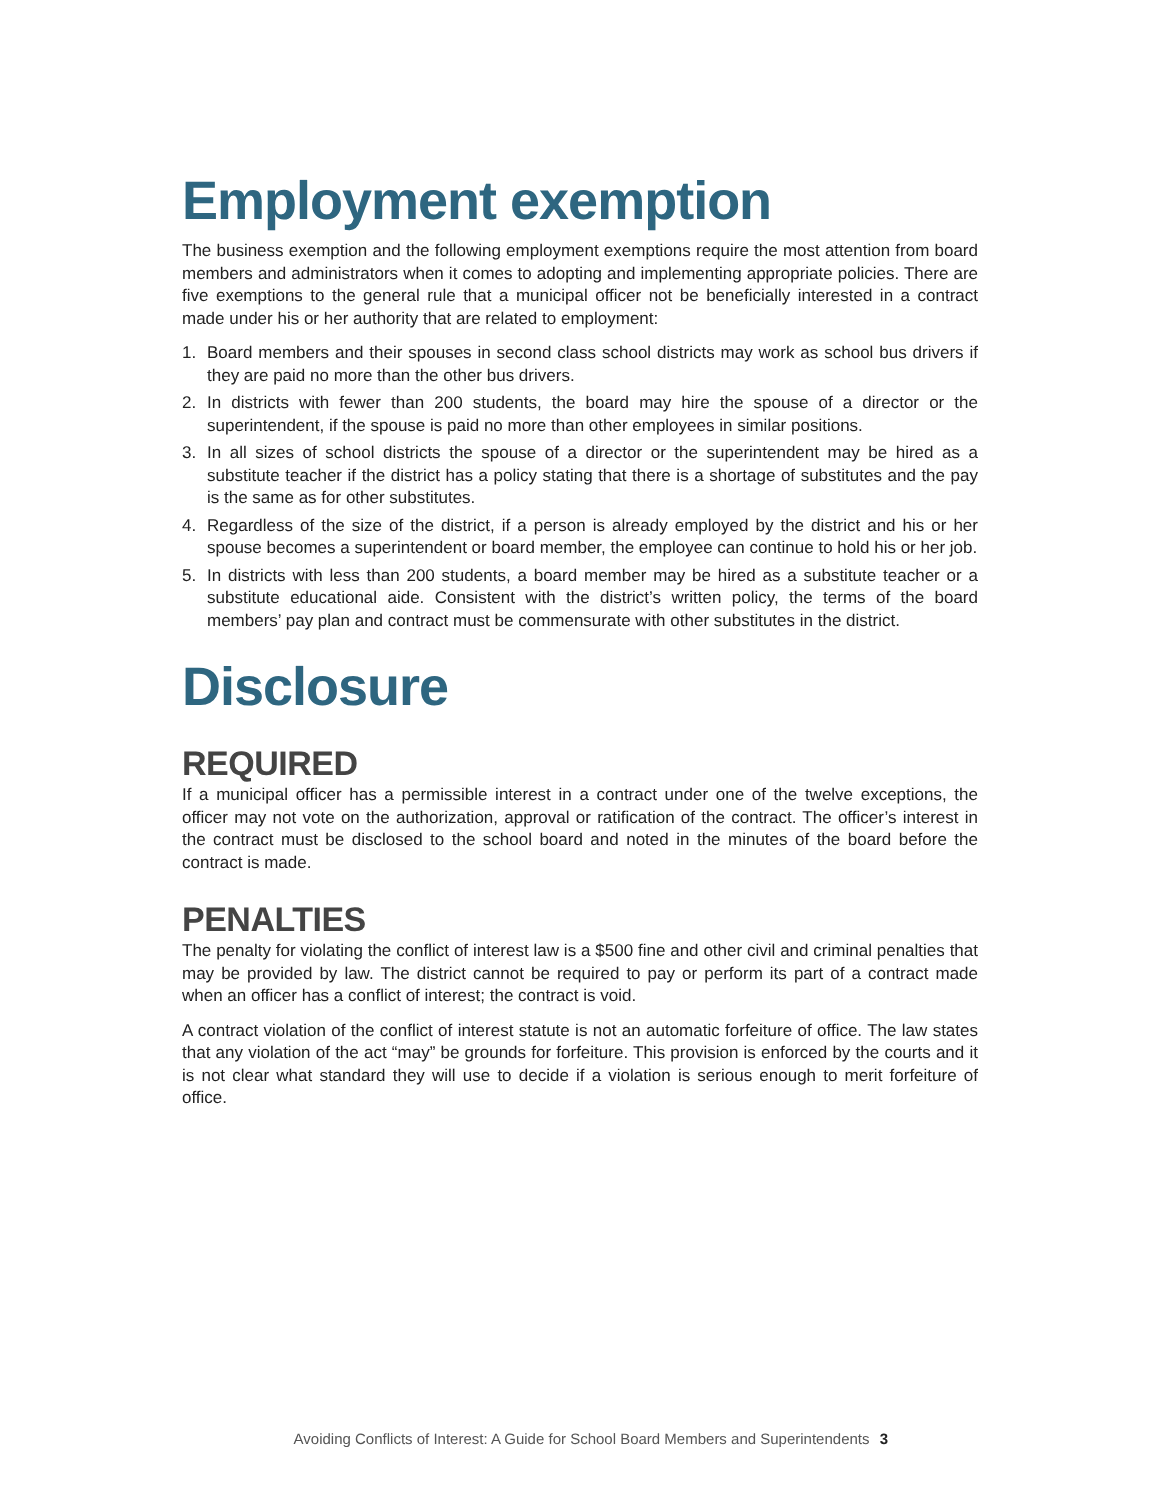Employment exemption
The business exemption and the following employment exemptions require the most attention from board members and administrators when it comes to adopting and implementing appropriate policies. There are five exemptions to the general rule that a municipal officer not be beneficially interested in a contract made under his or her authority that are related to employment:
1. Board members and their spouses in second class school districts may work as school bus drivers if they are paid no more than the other bus drivers.
2. In districts with fewer than 200 students, the board may hire the spouse of a director or the superintendent, if the spouse is paid no more than other employees in similar positions.
3. In all sizes of school districts the spouse of a director or the superintendent may be hired as a substitute teacher if the district has a policy stating that there is a shortage of substitutes and the pay is the same as for other substitutes.
4. Regardless of the size of the district, if a person is already employed by the district and his or her spouse becomes a superintendent or board member, the employee can continue to hold his or her job.
5. In districts with less than 200 students, a board member may be hired as a substitute teacher or a substitute educational aide. Consistent with the district’s written policy, the terms of the board members’ pay plan and contract must be commensurate with other substitutes in the district.
Disclosure
REQUIRED
If a municipal officer has a permissible interest in a contract under one of the twelve exceptions, the officer may not vote on the authorization, approval or ratification of the contract. The officer’s interest in the contract must be disclosed to the school board and noted in the minutes of the board before the contract is made.
PENALTIES
The penalty for violating the conflict of interest law is a $500 fine and other civil and criminal penalties that may be provided by law. The district cannot be required to pay or perform its part of a contract made when an officer has a conflict of interest; the contract is void.
A contract violation of the conflict of interest statute is not an automatic forfeiture of office. The law states that any violation of the act “may” be grounds for forfeiture. This provision is enforced by the courts and it is not clear what standard they will use to decide if a violation is serious enough to merit forfeiture of office.
Avoiding Conflicts of Interest: A Guide for School Board Members and Superintendents 3